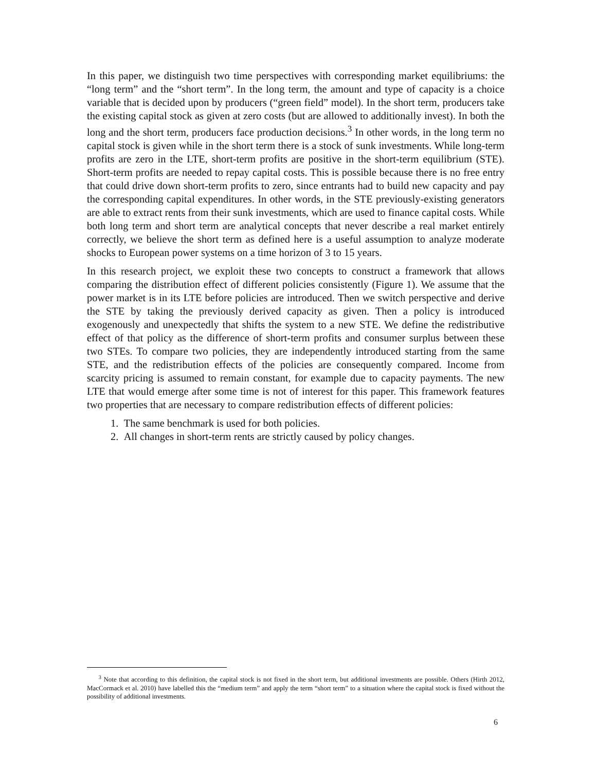In this paper, we distinguish two time perspectives with corresponding market equilibriums: the “long term” and the “short term”. In the long term, the amount and type of capacity is a choice variable that is decided upon by producers (“green field” model). In the short term, producers take the existing capital stock as given at zero costs (but are allowed to additionally invest). In both the long and the short term, producers face production decisions.<sup>3</sup> In other words, in the long term no capital stock is given while in the short term there is a stock of sunk investments. While long-term profits are zero in the LTE, short-term profits are positive in the short-term equilibrium (STE). Short-term profits are needed to repay capital costs. This is possible because there is no free entry that could drive down short-term profits to zero, since entrants had to build new capacity and pay the corresponding capital expenditures. In other words, in the STE previously-existing generators are able to extract rents from their sunk investments, which are used to finance capital costs. While both long term and short term are analytical concepts that never describe a real market entirely correctly, we believe the short term as defined here is a useful assumption to analyze moderate shocks to European power systems on a time horizon of 3 to 15 years.
In this research project, we exploit these two concepts to construct a framework that allows comparing the distribution effect of different policies consistently (Figure 1). We assume that the power market is in its LTE before policies are introduced. Then we switch perspective and derive the STE by taking the previously derived capacity as given. Then a policy is introduced exogenously and unexpectedly that shifts the system to a new STE. We define the redistributive effect of that policy as the difference of short-term profits and consumer surplus between these two STEs. To compare two policies, they are independently introduced starting from the same STE, and the redistribution effects of the policies are consequently compared. Income from scarcity pricing is assumed to remain constant, for example due to capacity payments. The new LTE that would emerge after some time is not of interest for this paper. This framework features two properties that are necessary to compare redistribution effects of different policies:
1. The same benchmark is used for both policies.
2. All changes in short-term rents are strictly caused by policy changes.
<sup>3</sup> Note that according to this definition, the capital stock is not fixed in the short term, but additional investments are possible. Others (Hirth 2012, MacCormack et al. 2010) have labelled this the “medium term” and apply the term “short term” to a situation where the capital stock is fixed without the possibility of additional investments.
6